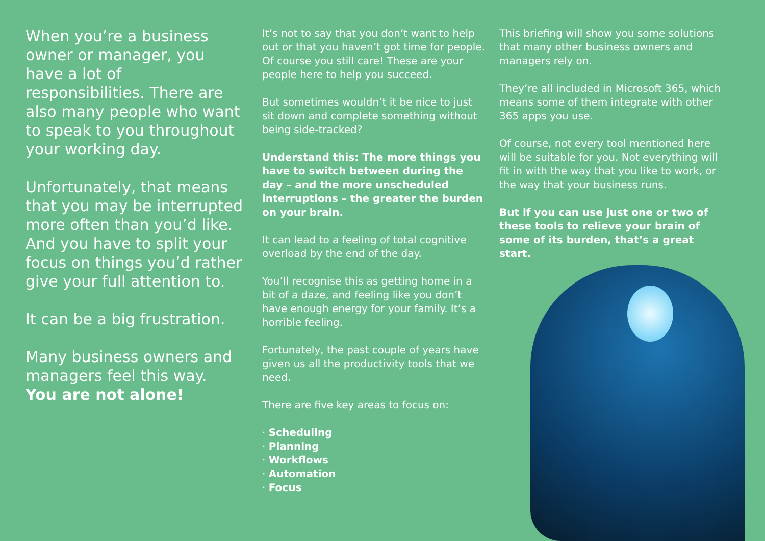When you’re a business owner or manager, you have a lot of responsibilities. There are also many people who want to speak to you throughout your working day.
Unfortunately, that means that you may be interrupted more often than you’d like. And you have to split your focus on things you’d rather give your full attention to.
It can be a big frustration.
Many business owners and managers feel this way.
You are not alone!
It’s not to say that you don’t want to help out or that you haven’t got time for people. Of course you still care! These are your people here to help you succeed.
But sometimes wouldn’t it be nice to just sit down and complete something without being side-tracked?
Understand this: The more things you have to switch between during the day – and the more unscheduled interruptions – the greater the burden on your brain.
It can lead to a feeling of total cognitive overload by the end of the day.
You’ll recognise this as getting home in a bit of a daze, and feeling like you don’t have enough energy for your family. It’s a horrible feeling.
Fortunately, the past couple of years have given us all the productivity tools that we need.
There are five key areas to focus on:
· Scheduling
· Planning
· Workflows
· Automation
· Focus
This briefing will show you some solutions that many other business owners and managers rely on.
They’re all included in Microsoft 365, which means some of them integrate with other 365 apps you use.
Of course, not every tool mentioned here will be suitable for you. Not everything will fit in with the way that you like to work, or the way that your business runs.
But if you can use just one or two of these tools to relieve your brain of some of its burden, that’s a great start.